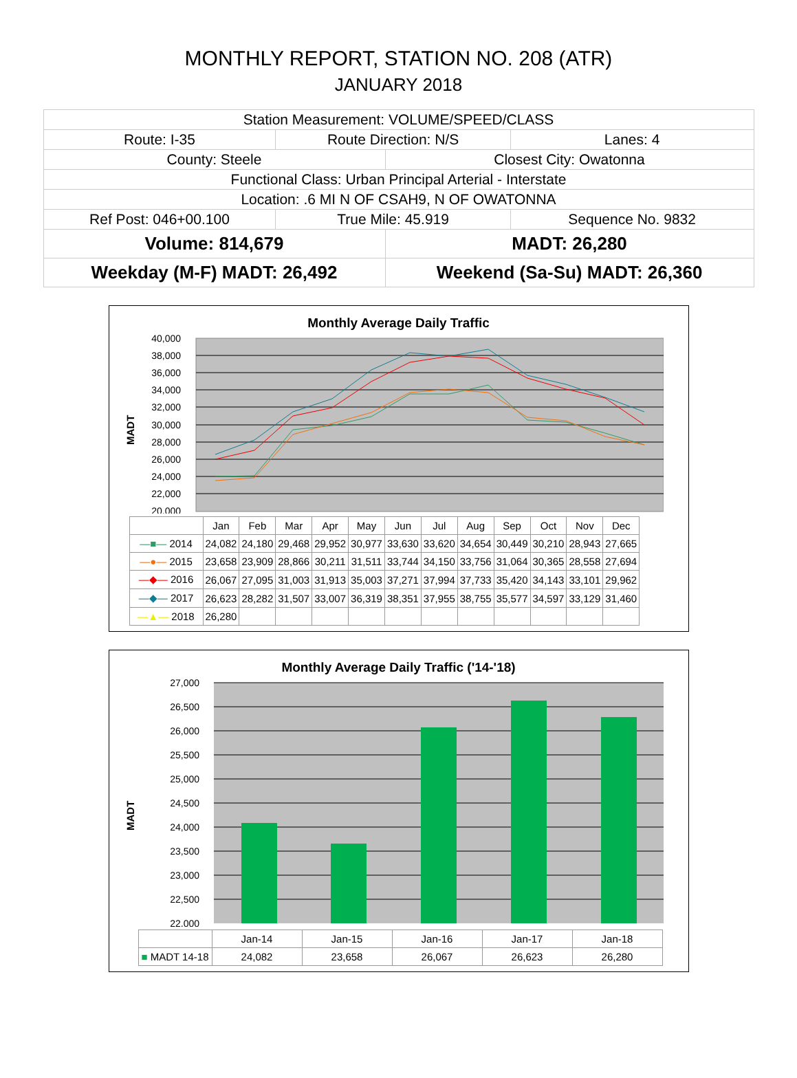MONTHLY REPORT, STATION NO. 208 (ATR)
JANUARY 2018
| Station Measurement: VOLUME/SPEED/CLASS | | | |
| Route: I-35 | Route Direction: N/S | | Lanes: 4 |
| County: Steele | | Closest City: Owatonna | |
| Functional Class: Urban Principal Arterial - Interstate | | | |
| Location: .6 MI N OF CSAH9, N OF OWATONNA | | | |
| Ref Post: 046+00.100 | True Mile: 45.919 | | Sequence No. 9832 |
| Volume: 814,679 | | MADT: 26,280 | |
| Weekday (M-F) MADT: 26,492 | | Weekend (Sa-Su) MADT: 26,360 | |
Monthly Average Daily Traffic
MADT
40,000
38,000
36,000
34,000
32,000
30,000
28,000
26,000
24,000
22,000
20,000
| | Jan | Feb | Mar | Apr | May | Jun | Jul | Aug | Sep | Oct | Nov | Dec |
| --- | --- | --- | --- | --- | --- | --- | --- | --- | --- | --- | --- | --- |
| —■— 2014 | 24,082 | 24,180 | 29,468 | 29,952 | 30,977 | 33,630 | 33,620 | 34,654 | 30,449 | 30,210 | 28,943 | 27,665 |
| —●— 2015 | 23,658 | 23,909 | 28,866 | 30,211 | 31,511 | 33,744 | 34,150 | 33,756 | 31,064 | 30,365 | 28,558 | 27,694 |
| —◆— 2016 | 26,067 | 27,095 | 31,003 | 31,913 | 35,003 | 37,271 | 37,994 | 37,733 | 35,420 | 34,143 | 33,101 | 29,962 |
| —◆— 2017 | 26,623 | 28,282 | 31,507 | 33,007 | 36,319 | 38,351 | 37,955 | 38,755 | 35,577 | 34,597 | 33,129 | 31,460 |
| —▲— 2018 | 26,280 | | | | | | | | | | | |
Monthly Average Daily Traffic ('14-'18)
MADT
27,000
26,500
26,000
25,500
25,000
24,500
24,000
23,500
23,000
22,500
22,000
| | Jan-14 | Jan-15 | Jan-16 | Jan-17 | Jan-18 |
| --- | --- | --- | --- | --- | --- |
| ■ MADT 14-18 | 24,082 | 23,658 | 26,067 | 26,623 | 26,280 |